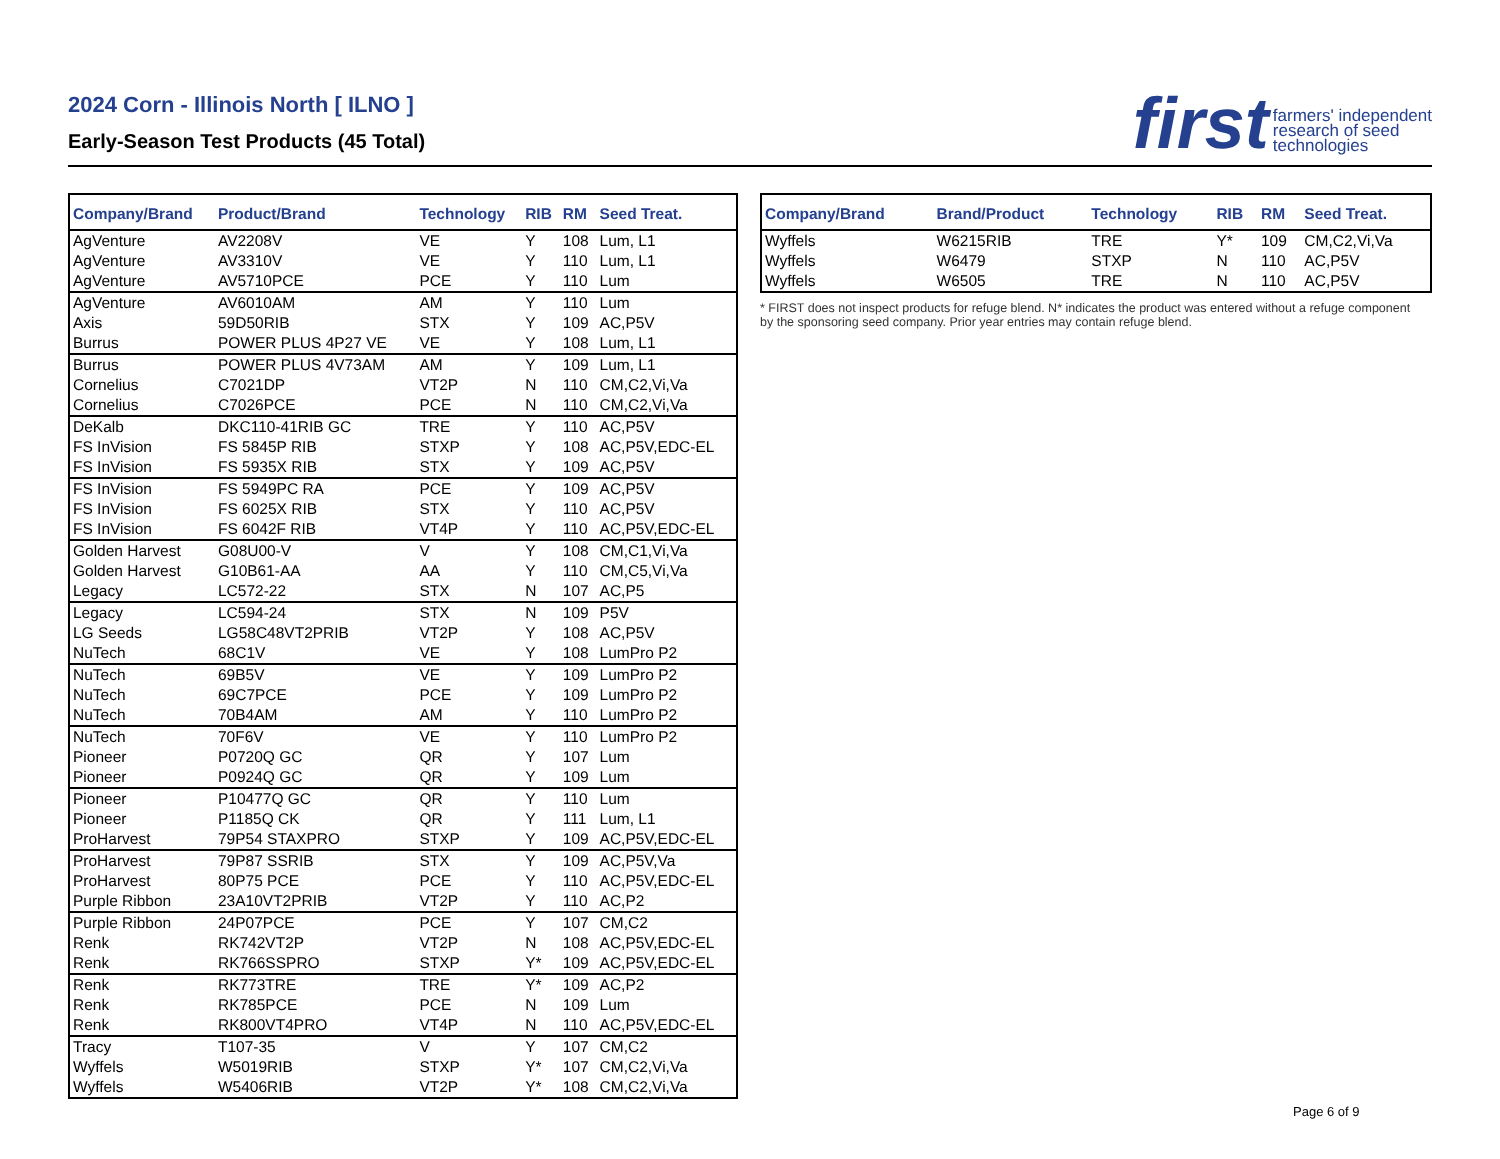2024 Corn - Illinois North [ ILNO ]
Early-Season Test Products (45 Total)
first farmers' independent
research of seed
technologies
| Company/Brand | Product/Brand | Technology | RIB | RM | Seed Treat. |
| --- | --- | --- | --- | --- | --- |
| AgVenture | AV2208V | VE | Y | 108 | Lum, L1 |
| AgVenture | AV3310V | VE | Y | 110 | Lum, L1 |
| AgVenture | AV5710PCE | PCE | Y | 110 | Lum |
| AgVenture | AV6010AM | AM | Y | 110 | Lum |
| Axis | 59D50RIB | STX | Y | 109 | AC,P5V |
| Burrus | POWER PLUS 4P27 VE | VE | Y | 108 | Lum, L1 |
| Burrus | POWER PLUS 4V73AM | AM | Y | 109 | Lum, L1 |
| Cornelius | C7021DP | VT2P | N | 110 | CM,C2,Vi,Va |
| Cornelius | C7026PCE | PCE | N | 110 | CM,C2,Vi,Va |
| DeKalb | DKC110-41RIB GC | TRE | Y | 110 | AC,P5V |
| FS InVision | FS 5845P RIB | STXP | Y | 108 | AC,P5V,EDC-EL |
| FS InVision | FS 5935X RIB | STX | Y | 109 | AC,P5V |
| FS InVision | FS 5949PC RA | PCE | Y | 109 | AC,P5V |
| FS InVision | FS 6025X RIB | STX | Y | 110 | AC,P5V |
| FS InVision | FS 6042F RIB | VT4P | Y | 110 | AC,P5V,EDC-EL |
| Golden Harvest | G08U00-V | V | Y | 108 | CM,C1,Vi,Va |
| Golden Harvest | G10B61-AA | AA | Y | 110 | CM,C5,Vi,Va |
| Legacy | LC572-22 | STX | N | 107 | AC,P5 |
| Legacy | LC594-24 | STX | N | 109 | P5V |
| LG Seeds | LG58C48VT2PRIB | VT2P | Y | 108 | AC,P5V |
| NuTech | 68C1V | VE | Y | 108 | LumPro P2 |
| NuTech | 69B5V | VE | Y | 109 | LumPro P2 |
| NuTech | 69C7PCE | PCE | Y | 109 | LumPro P2 |
| NuTech | 70B4AM | AM | Y | 110 | LumPro P2 |
| NuTech | 70F6V | VE | Y | 110 | LumPro P2 |
| Pioneer | P0720Q GC | QR | Y | 107 | Lum |
| Pioneer | P0924Q GC | QR | Y | 109 | Lum |
| Pioneer | P10477Q GC | QR | Y | 110 | Lum |
| Pioneer | P1185Q CK | QR | Y | 111 | Lum, L1 |
| ProHarvest | 79P54 STAXPRO | STXP | Y | 109 | AC,P5V,EDC-EL |
| ProHarvest | 79P87 SSRIB | STX | Y | 109 | AC,P5V,Va |
| ProHarvest | 80P75 PCE | PCE | Y | 110 | AC,P5V,EDC-EL |
| Purple Ribbon | 23A10VT2PRIB | VT2P | Y | 110 | AC,P2 |
| Purple Ribbon | 24P07PCE | PCE | Y | 107 | CM,C2 |
| Renk | RK742VT2P | VT2P | N | 108 | AC,P5V,EDC-EL |
| Renk | RK766SSPRO | STXP | Y* | 109 | AC,P5V,EDC-EL |
| Renk | RK773TRE | TRE | Y* | 109 | AC,P2 |
| Renk | RK785PCE | PCE | N | 109 | Lum |
| Renk | RK800VT4PRO | VT4P | N | 110 | AC,P5V,EDC-EL |
| Tracy | T107-35 | V | Y | 107 | CM,C2 |
| Wyffels | W5019RIB | STXP | Y* | 107 | CM,C2,Vi,Va |
| Wyffels | W5406RIB | VT2P | Y* | 108 | CM,C2,Vi,Va |
| Company/Brand | Brand/Product | Technology | RIB | RM | Seed Treat. |
| --- | --- | --- | --- | --- | --- |
| Wyffels | W6215RIB | TRE | Y* | 109 | CM,C2,Vi,Va |
| Wyffels | W6479 | STXP | N | 110 | AC,P5V |
| Wyffels | W6505 | TRE | N | 110 | AC,P5V |
* FIRST does not inspect products for refuge blend. N* indicates the product was entered without a refuge component by the sponsoring seed company. Prior year entries may contain refuge blend.
Page 6 of 9